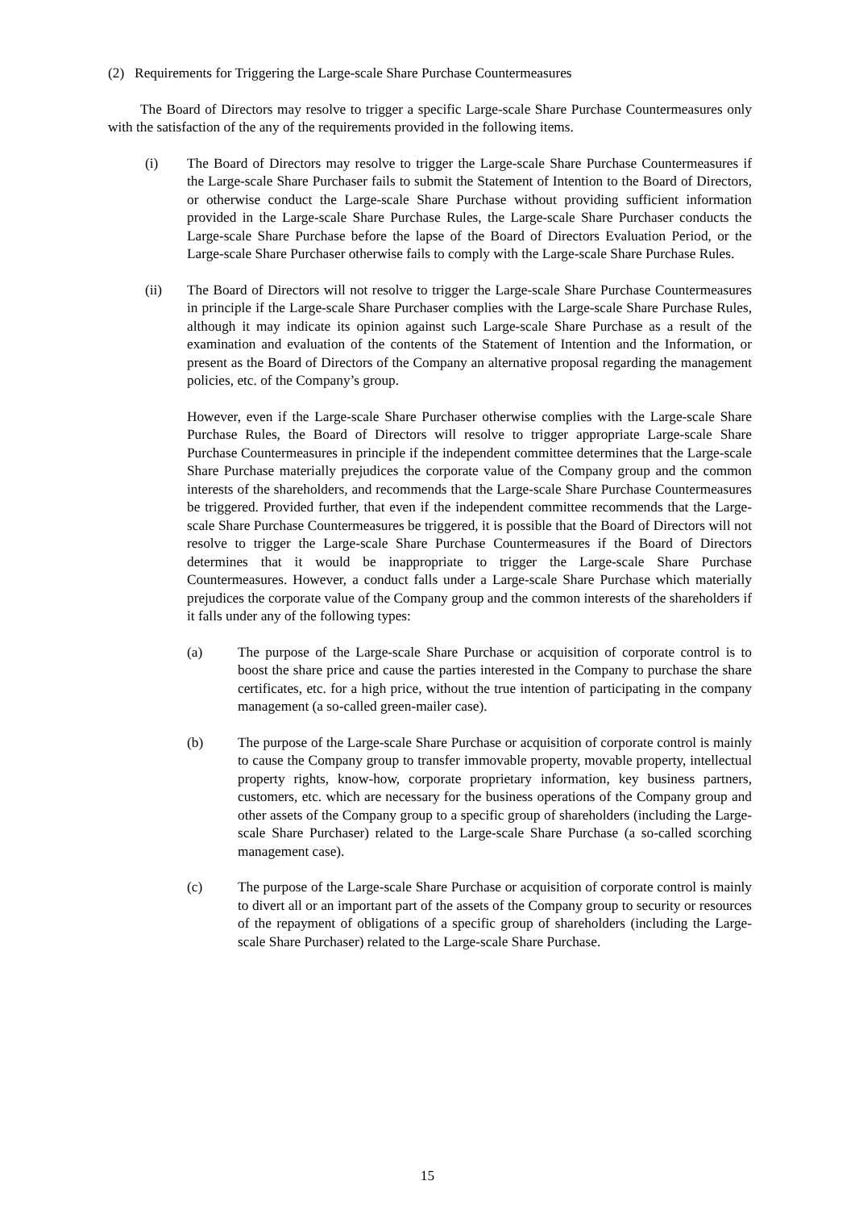(2) Requirements for Triggering the Large-scale Share Purchase Countermeasures
The Board of Directors may resolve to trigger a specific Large-scale Share Purchase Countermeasures only with the satisfaction of the any of the requirements provided in the following items.
(i) The Board of Directors may resolve to trigger the Large-scale Share Purchase Countermeasures if the Large-scale Share Purchaser fails to submit the Statement of Intention to the Board of Directors, or otherwise conduct the Large-scale Share Purchase without providing sufficient information provided in the Large-scale Share Purchase Rules, the Large-scale Share Purchaser conducts the Large-scale Share Purchase before the lapse of the Board of Directors Evaluation Period, or the Large-scale Share Purchaser otherwise fails to comply with the Large-scale Share Purchase Rules.
(ii) The Board of Directors will not resolve to trigger the Large-scale Share Purchase Countermeasures in principle if the Large-scale Share Purchaser complies with the Large-scale Share Purchase Rules, although it may indicate its opinion against such Large-scale Share Purchase as a result of the examination and evaluation of the contents of the Statement of Intention and the Information, or present as the Board of Directors of the Company an alternative proposal regarding the management policies, etc. of the Company’s group.
However, even if the Large-scale Share Purchaser otherwise complies with the Large-scale Share Purchase Rules, the Board of Directors will resolve to trigger appropriate Large-scale Share Purchase Countermeasures in principle if the independent committee determines that the Large-scale Share Purchase materially prejudices the corporate value of the Company group and the common interests of the shareholders, and recommends that the Large-scale Share Purchase Countermeasures be triggered. Provided further, that even if the independent committee recommends that the Large-scale Share Purchase Countermeasures be triggered, it is possible that the Board of Directors will not resolve to trigger the Large-scale Share Purchase Countermeasures if the Board of Directors determines that it would be inappropriate to trigger the Large-scale Share Purchase Countermeasures. However, a conduct falls under a Large-scale Share Purchase which materially prejudices the corporate value of the Company group and the common interests of the shareholders if it falls under any of the following types:
(a) The purpose of the Large-scale Share Purchase or acquisition of corporate control is to boost the share price and cause the parties interested in the Company to purchase the share certificates, etc. for a high price, without the true intention of participating in the company management (a so-called green-mailer case).
(b) The purpose of the Large-scale Share Purchase or acquisition of corporate control is mainly to cause the Company group to transfer immovable property, movable property, intellectual property rights, know-how, corporate proprietary information, key business partners, customers, etc. which are necessary for the business operations of the Company group and other assets of the Company group to a specific group of shareholders (including the Large-scale Share Purchaser) related to the Large-scale Share Purchase (a so-called scorching management case).
(c) The purpose of the Large-scale Share Purchase or acquisition of corporate control is mainly to divert all or an important part of the assets of the Company group to security or resources of the repayment of obligations of a specific group of shareholders (including the Large-scale Share Purchaser) related to the Large-scale Share Purchase.
15